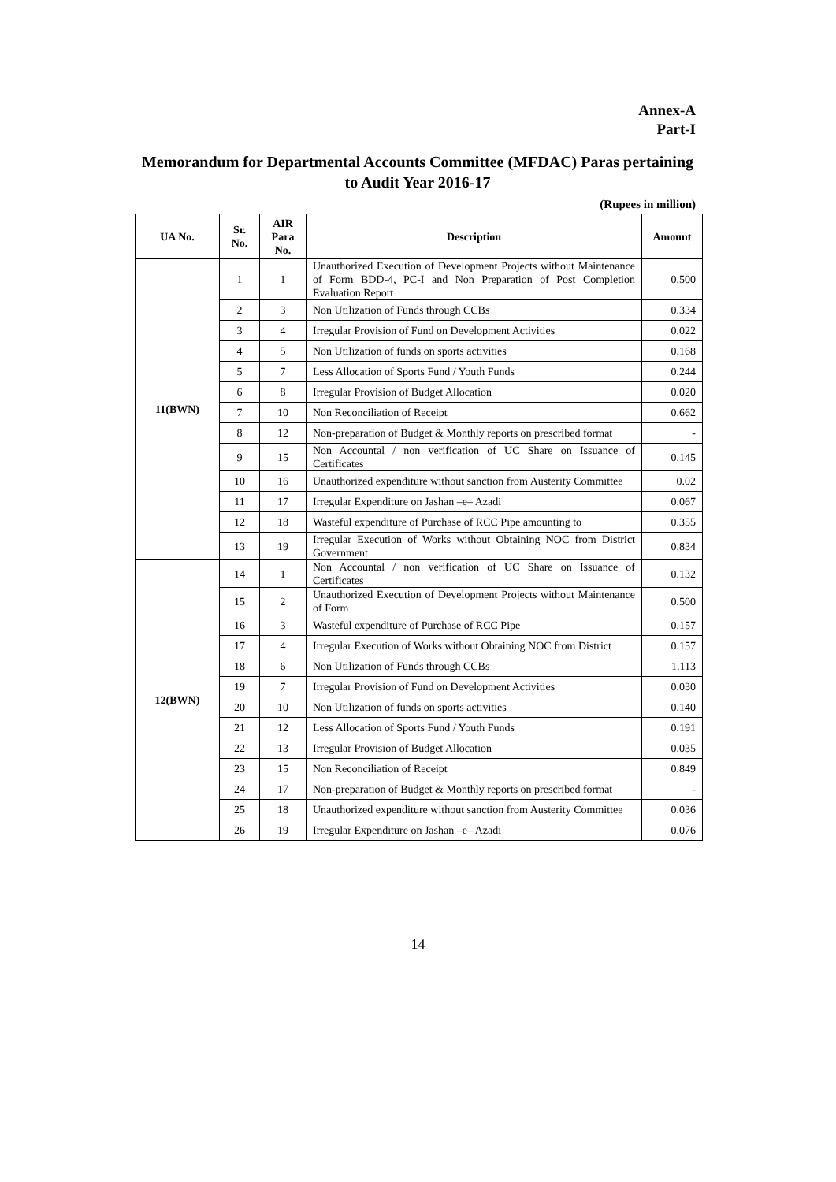Annex-A
Part-I
Memorandum for Departmental Accounts Committee (MFDAC) Paras pertaining to Audit Year 2016-17
(Rupees in million)
| UA No. | Sr. No. | AIR Para No. | Description | Amount |
| --- | --- | --- | --- | --- |
| 11(BWN) | 1 | 1 | Unauthorized Execution of Development Projects without Maintenance of Form BDD-4, PC-I and Non Preparation of Post Completion Evaluation Report | 0.500 |
| | 2 | 3 | Non Utilization of Funds through CCBs | 0.334 |
| | 3 | 4 | Irregular Provision of Fund on Development Activities | 0.022 |
| | 4 | 5 | Non Utilization of funds on sports activities | 0.168 |
| | 5 | 7 | Less Allocation of Sports Fund / Youth Funds | 0.244 |
| | 6 | 8 | Irregular Provision of Budget Allocation | 0.020 |
| | 7 | 10 | Non Reconciliation of Receipt | 0.662 |
| | 8 | 12 | Non-preparation of Budget & Monthly reports on prescribed format | - |
| | 9 | 15 | Non Accountal / non verification of UC Share on Issuance of Certificates | 0.145 |
| | 10 | 16 | Unauthorized expenditure without sanction from Austerity Committee | 0.02 |
| | 11 | 17 | Irregular Expenditure on Jashan –e– Azadi | 0.067 |
| | 12 | 18 | Wasteful expenditure of Purchase of RCC Pipe amounting to | 0.355 |
| | 13 | 19 | Irregular Execution of Works without Obtaining NOC from District Government | 0.834 |
| 12(BWN) | 14 | 1 | Non Accountal / non verification of UC Share on Issuance of Certificates | 0.132 |
| | 15 | 2 | Unauthorized Execution of Development Projects without Maintenance of Form | 0.500 |
| | 16 | 3 | Wasteful expenditure of Purchase of RCC Pipe | 0.157 |
| | 17 | 4 | Irregular Execution of Works without Obtaining NOC from District | 0.157 |
| | 18 | 6 | Non Utilization of Funds through CCBs | 1.113 |
| | 19 | 7 | Irregular Provision of Fund on Development Activities | 0.030 |
| | 20 | 10 | Non Utilization of funds on sports activities | 0.140 |
| | 21 | 12 | Less Allocation of Sports Fund / Youth Funds | 0.191 |
| | 22 | 13 | Irregular Provision of Budget Allocation | 0.035 |
| | 23 | 15 | Non Reconciliation of Receipt | 0.849 |
| | 24 | 17 | Non-preparation of Budget & Monthly reports on prescribed format | - |
| | 25 | 18 | Unauthorized expenditure without sanction from Austerity Committee | 0.036 |
| | 26 | 19 | Irregular Expenditure on Jashan –e– Azadi | 0.076 |
14